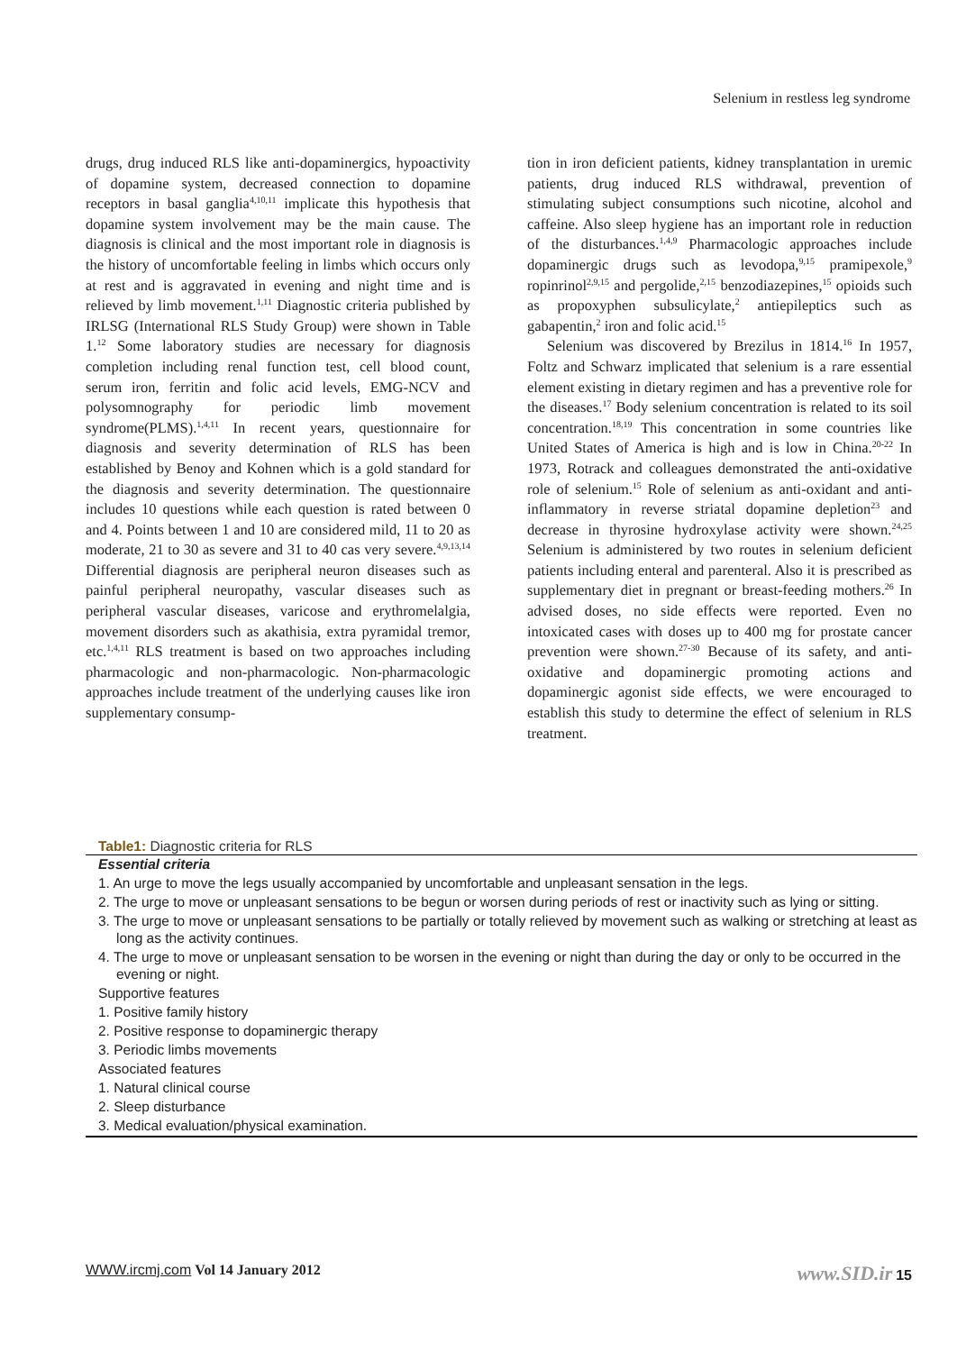Selenium in restless leg syndrome
drugs, drug induced RLS like anti-dopaminergics, hypoactivity of dopamine system, decreased connection to dopamine receptors in basal ganglia<sup>4,10,11</sup> implicate this hypothesis that dopamine system involvement may be the main cause. The diagnosis is clinical and the most important role in diagnosis is the history of uncomfortable feeling in limbs which occurs only at rest and is aggravated in evening and night time and is relieved by limb movement.<sup>1,11</sup> Diagnostic criteria published by IRLSG (International RLS Study Group) were shown in Table 1.<sup>12</sup> Some laboratory studies are necessary for diagnosis completion including renal function test, cell blood count, serum iron, ferritin and folic acid levels, EMG-NCV and polysomnography for periodic limb movement syndrome(PLMS).<sup>1,4,11</sup> In recent years, questionnaire for diagnosis and severity determination of RLS has been established by Benoy and Kohnen which is a gold standard for the diagnosis and severity determination. The questionnaire includes 10 questions while each question is rated between 0 and 4. Points between 1 and 10 are considered mild, 11 to 20 as moderate, 21 to 30 as severe and 31 to 40 cas very severe.<sup>4,9,13,14</sup> Differential diagnosis are peripheral neuron diseases such as painful peripheral neuropathy, vascular diseases such as peripheral vascular diseases, varicose and erythromelalgia, movement disorders such as akathisia, extra pyramidal tremor, etc.<sup>1,4,11</sup> RLS treatment is based on two approaches including pharmacologic and non-pharmacologic. Non-pharmacologic approaches include treatment of the underlying causes like iron supplementary consump-
tion in iron deficient patients, kidney transplantation in uremic patients, drug induced RLS withdrawal, prevention of stimulating subject consumptions such nicotine, alcohol and caffeine. Also sleep hygiene has an important role in reduction of the disturbances.<sup>1,4,9</sup> Pharmacologic approaches include dopaminergic drugs such as levodopa,<sup>9,15</sup> pramipexole,<sup>9</sup> ropinrinol<sup>2,9,15</sup> and pergolide,<sup>2,15</sup> benzodiazepines,<sup>15</sup> opioids such as propoxyphen subsulicylate,<sup>2</sup> antiepileptics such as gabapentin,<sup>2</sup> iron and folic acid.<sup>15</sup>
Selenium was discovered by Brezilus in 1814.<sup>16</sup> In 1957, Foltz and Schwarz implicated that selenium is a rare essential element existing in dietary regimen and has a preventive role for the diseases.<sup>17</sup> Body selenium concentration is related to its soil concentration.<sup>18,19</sup> This concentration in some countries like United States of America is high and is low in China.<sup>20-22</sup> In 1973, Rotrack and colleagues demonstrated the anti-oxidative role of selenium.<sup>15</sup> Role of selenium as anti-oxidant and anti-inflammatory in reverse striatal dopamine depletion<sup>23</sup> and decrease in thyrosine hydroxylase activity were shown.<sup>24,25</sup> Selenium is administered by two routes in selenium deficient patients including enteral and parenteral. Also it is prescribed as supplementary diet in pregnant or breast-feeding mothers.<sup>26</sup> In advised doses, no side effects were reported. Even no intoxicated cases with doses up to 400 mg for prostate cancer prevention were shown.<sup>27-30</sup> Because of its safety, and anti-oxidative and dopaminergic promoting actions and dopaminergic agonist side effects, we were encouraged to establish this study to determine the effect of selenium in RLS treatment.
Table1: Diagnostic criteria for RLS
| Essential criteria |
| 1. An urge to move the legs usually accompanied by uncomfortable and unpleasant sensation in the legs. |
| 2. The urge to move or unpleasant sensations to be begun or worsen during periods of rest or inactivity such as lying or sitting. |
| 3. The urge to move or unpleasant sensations to be partially or totally relieved by movement such as walking or stretching at least as long as the activity continues. |
| 4. The urge to move or unpleasant sensation to be worsen in the evening or night than during the day or only to be occurred in the evening or night. |
| Supportive features |
| 1. Positive family history |
| 2. Positive response to dopaminergic therapy |
| 3. Periodic limbs movements |
| Associated features |
| 1. Natural clinical course |
| 2. Sleep disturbance |
| 3. Medical evaluation/physical examination. |
WWW.ircmj.com Vol 14 January 2012
www.SID.ir 15